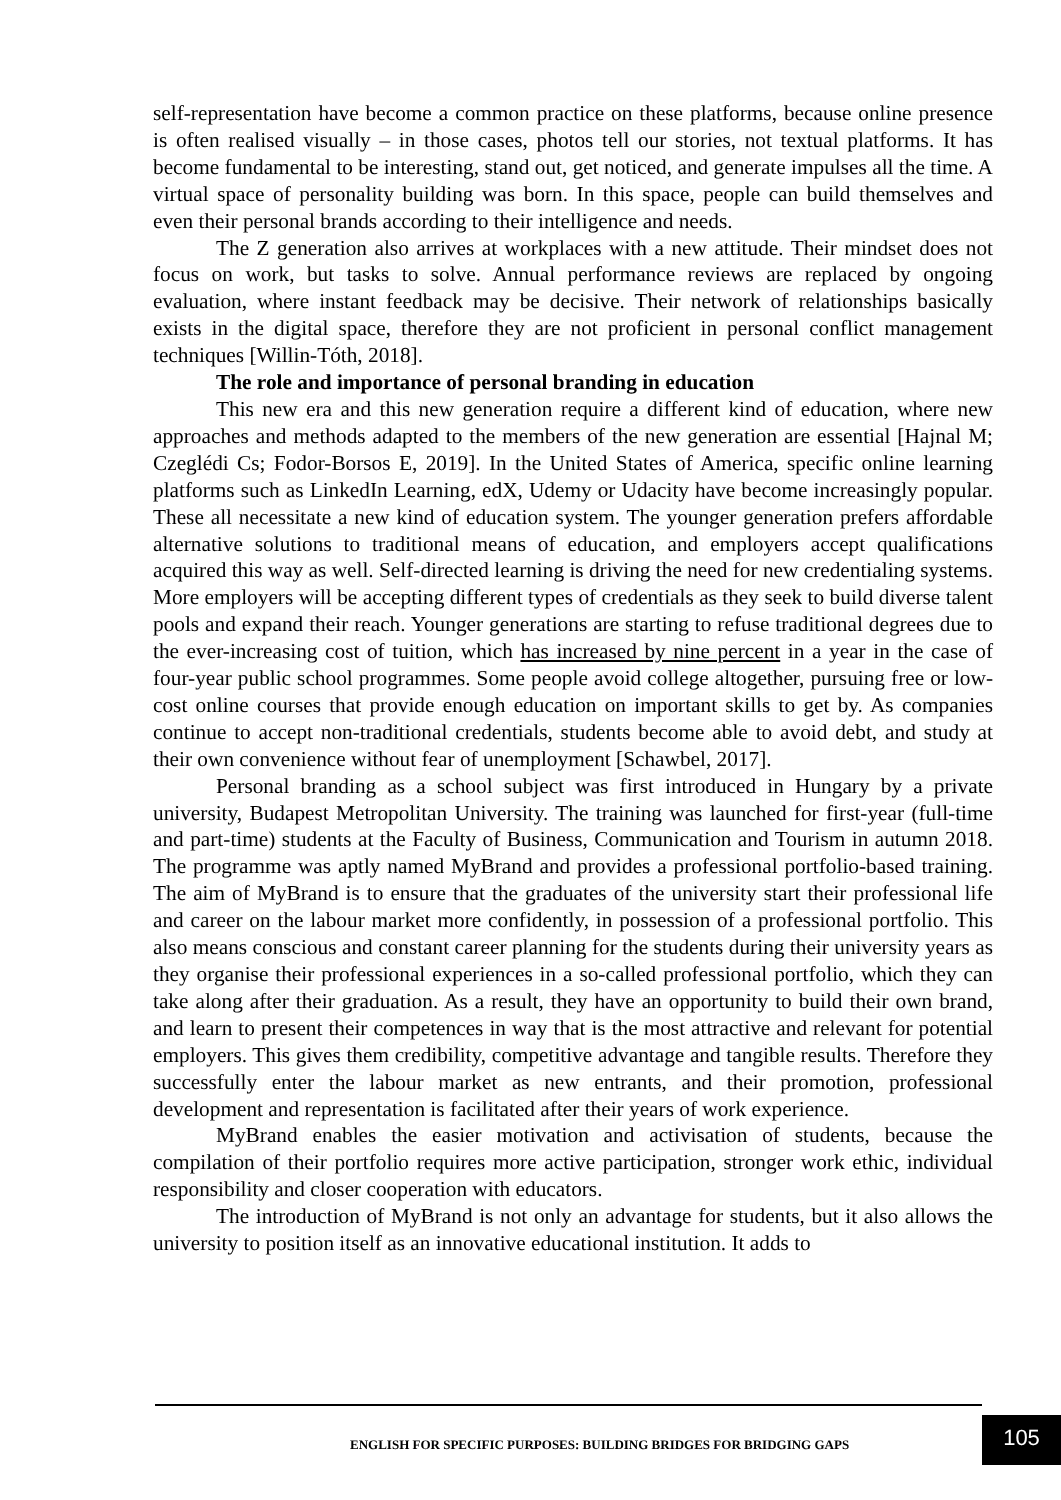self-representation have become a common practice on these platforms, because online presence is often realised visually – in those cases, photos tell our stories, not textual platforms. It has become fundamental to be interesting, stand out, get noticed, and generate impulses all the time. A virtual space of personality building was born. In this space, people can build themselves and even their personal brands according to their intelligence and needs.
The Z generation also arrives at workplaces with a new attitude. Their mindset does not focus on work, but tasks to solve. Annual performance reviews are replaced by ongoing evaluation, where instant feedback may be decisive. Their network of relationships basically exists in the digital space, therefore they are not proficient in personal conflict management techniques [Willin-Tóth, 2018].
The role and importance of personal branding in education
This new era and this new generation require a different kind of education, where new approaches and methods adapted to the members of the new generation are essential [Hajnal M; Czeglédi Cs; Fodor-Borsos E, 2019]. In the United States of America, specific online learning platforms such as LinkedIn Learning, edX, Udemy or Udacity have become increasingly popular. These all necessitate a new kind of education system. The younger generation prefers affordable alternative solutions to traditional means of education, and employers accept qualifications acquired this way as well. Self-directed learning is driving the need for new credentialing systems. More employers will be accepting different types of credentials as they seek to build diverse talent pools and expand their reach. Younger generations are starting to refuse traditional degrees due to the ever-increasing cost of tuition, which has increased by nine percent in a year in the case of four-year public school programmes. Some people avoid college altogether, pursuing free or low-cost online courses that provide enough education on important skills to get by. As companies continue to accept non-traditional credentials, students become able to avoid debt, and study at their own convenience without fear of unemployment [Schawbel, 2017].
Personal branding as a school subject was first introduced in Hungary by a private university, Budapest Metropolitan University. The training was launched for first-year (full-time and part-time) students at the Faculty of Business, Communication and Tourism in autumn 2018. The programme was aptly named MyBrand and provides a professional portfolio-based training. The aim of MyBrand is to ensure that the graduates of the university start their professional life and career on the labour market more confidently, in possession of a professional portfolio. This also means conscious and constant career planning for the students during their university years as they organise their professional experiences in a so-called professional portfolio, which they can take along after their graduation. As a result, they have an opportunity to build their own brand, and learn to present their competences in way that is the most attractive and relevant for potential employers. This gives them credibility, competitive advantage and tangible results. Therefore they successfully enter the labour market as new entrants, and their promotion, professional development and representation is facilitated after their years of work experience.
MyBrand enables the easier motivation and activisation of students, because the compilation of their portfolio requires more active participation, stronger work ethic, individual responsibility and closer cooperation with educators.
The introduction of MyBrand is not only an advantage for students, but it also allows the university to position itself as an innovative educational institution. It adds to
ENGLISH FOR SPECIFIC PURPOSES: BUILDING BRIDGES FOR BRIDGING GAPS
105